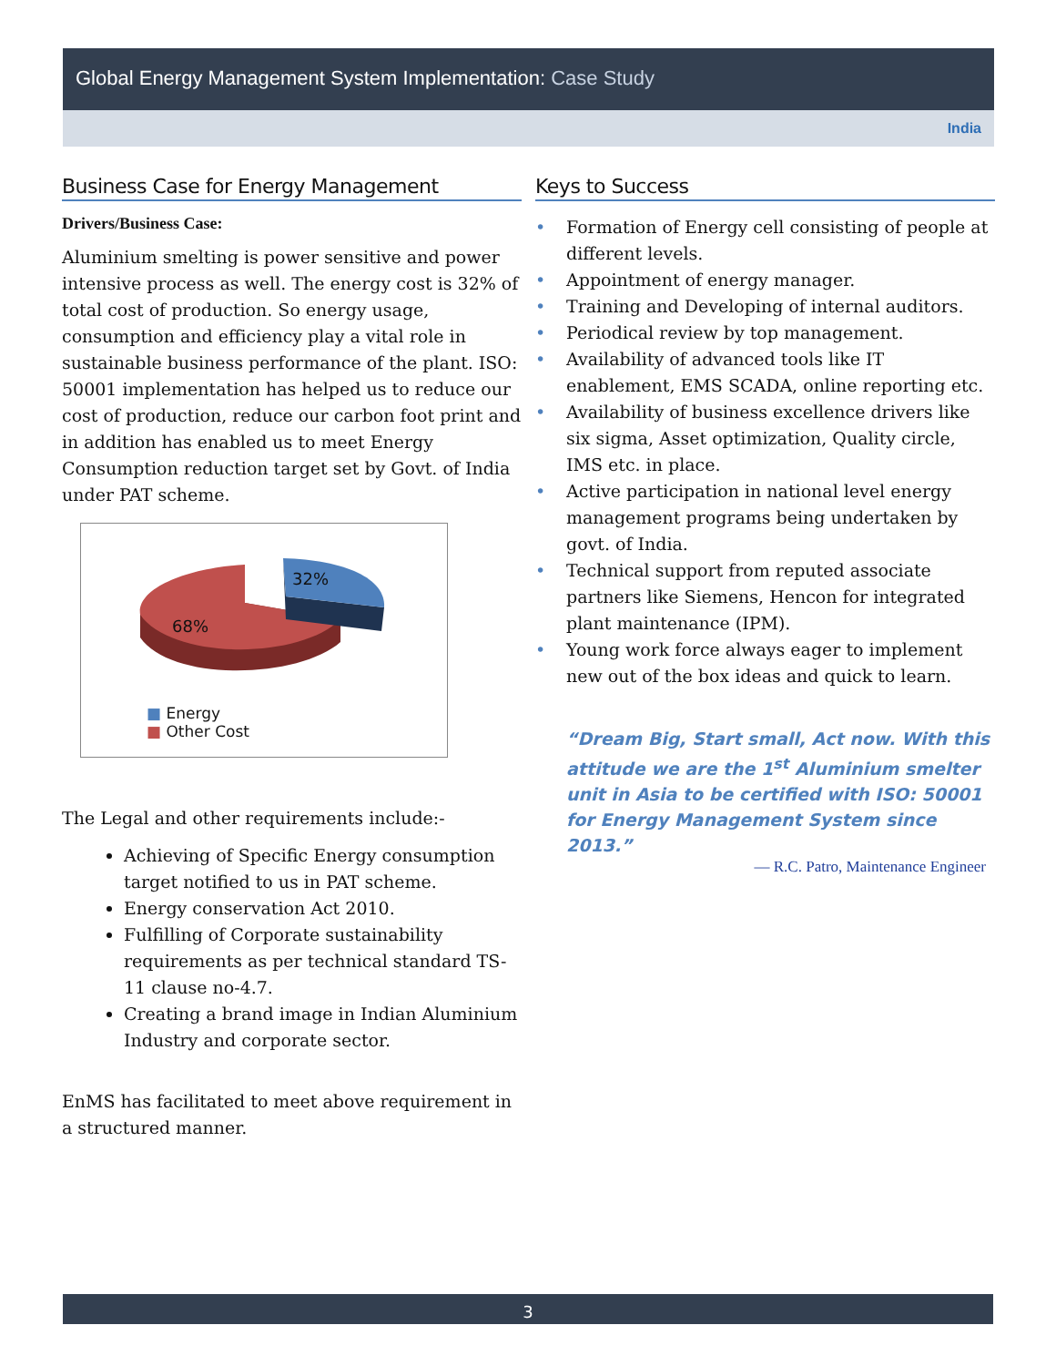Global Energy Management System Implementation: Case Study
India
Business Case for Energy Management
Drivers/Business Case:
Aluminium smelting is power sensitive and power intensive process as well. The energy cost is 32% of total cost of production. So energy usage, consumption and efficiency play a vital role in sustainable business performance of the plant. ISO: 50001 implementation has helped us to reduce our cost of production, reduce our carbon foot print and in addition has enabled us to meet Energy Consumption reduction target set by Govt. of India under PAT scheme.
32%
68%
■ Energy
■ Other Cost
The Legal and other requirements include:-
Achieving of Specific Energy consumption target notified to us in PAT scheme.
Energy conservation Act 2010.
Fulfilling of Corporate sustainability requirements as per technical standard TS-11 clause no-4.7.
Creating a brand image in Indian Aluminium Industry and corporate sector.
EnMS has facilitated to meet above requirement in a structured manner.
Keys to Success
• Formation of Energy cell consisting of people at different levels.
• Appointment of energy manager.
• Training and Developing of internal auditors.
• Periodical review by top management.
• Availability of advanced tools like IT enablement, EMS SCADA, online reporting etc.
• Availability of business excellence drivers like six sigma, Asset optimization, Quality circle, IMS etc. in place.
• Active participation in national level energy management programs being undertaken by govt. of India.
• Technical support from reputed associate partners like Siemens, Hencon for integrated plant maintenance (IPM).
• Young work force always eager to implement new out of the box ideas and quick to learn.
“Dream Big, Start small, Act now. With this attitude we are the 1<sup>st</sup> Aluminium smelter unit in Asia to be certified with ISO: 50001 for Energy Management System since 2013.”
— R.C. Patro, Maintenance Engineer
3